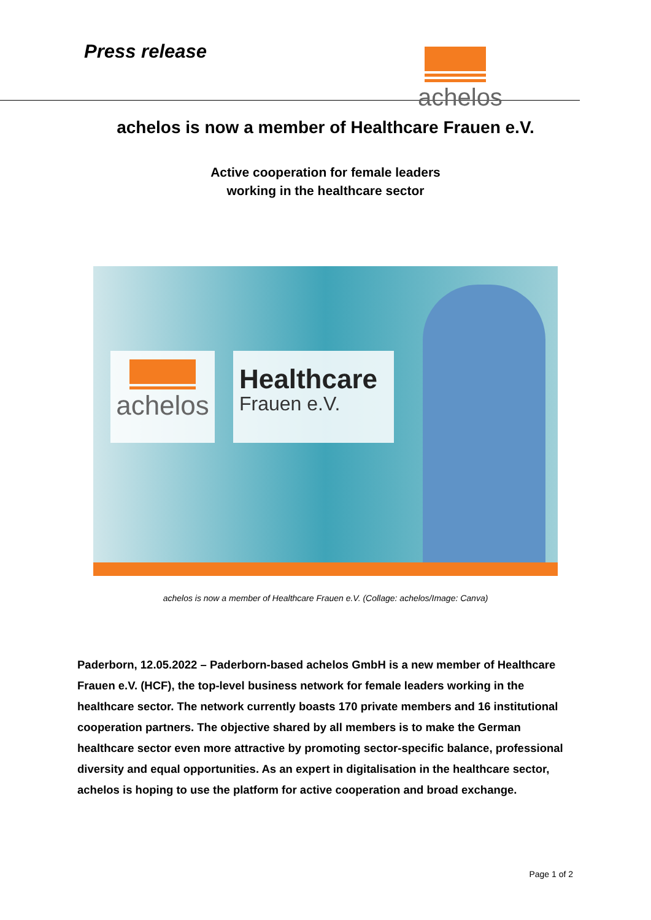Press release
achelos
achelos is now a member of Healthcare Frauen e.V.
Active cooperation for female leaders
working in the healthcare sector
achelos Healthcare
Frauen e.V.
achelos is now a member of Healthcare Frauen e.V. (Collage: achelos/Image: Canva)
Paderborn, 12.05.2022 – Paderborn-based achelos GmbH is a new member of Healthcare Frauen e.V. (HCF), the top-level business network for female leaders working in the healthcare sector. The network currently boasts 170 private members and 16 institutional cooperation partners. The objective shared by all members is to make the German healthcare sector even more attractive by promoting sector-specific balance, professional diversity and equal opportunities. As an expert in digitalisation in the healthcare sector, achelos is hoping to use the platform for active cooperation and broad exchange.
Page 1 of 2